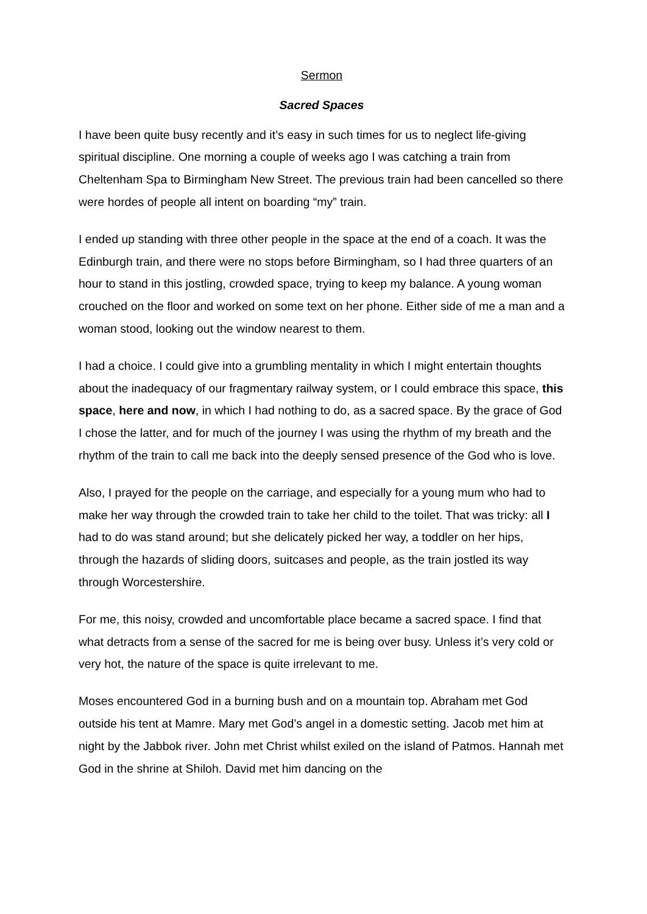Sermon
Sacred Spaces
I have been quite busy recently and it’s easy in such times for us to neglect life-giving spiritual discipline. One morning a couple of weeks ago I was catching a train from Cheltenham Spa to Birmingham New Street. The previous train had been cancelled so there were hordes of people all intent on boarding “my” train.
I ended up standing with three other people in the space at the end of a coach. It was the Edinburgh train, and there were no stops before Birmingham, so I had three quarters of an hour to stand in this jostling, crowded space, trying to keep my balance. A young woman crouched on the floor and worked on some text on her phone. Either side of me a man and a woman stood, looking out the window nearest to them.
I had a choice. I could give into a grumbling mentality in which I might entertain thoughts about the inadequacy of our fragmentary railway system, or I could embrace this space, this space, here and now, in which I had nothing to do, as a sacred space. By the grace of God I chose the latter, and for much of the journey I was using the rhythm of my breath and the rhythm of the train to call me back into the deeply sensed presence of the God who is love.
Also, I prayed for the people on the carriage, and especially for a young mum who had to make her way through the crowded train to take her child to the toilet. That was tricky: all I had to do was stand around; but she delicately picked her way, a toddler on her hips, through the hazards of sliding doors, suitcases and people, as the train jostled its way through Worcestershire.
For me, this noisy, crowded and uncomfortable place became a sacred space. I find that what detracts from a sense of the sacred for me is being over busy. Unless it’s very cold or very hot, the nature of the space is quite irrelevant to me.
Moses encountered God in a burning bush and on a mountain top. Abraham met God outside his tent at Mamre. Mary met God’s angel in a domestic setting. Jacob met him at night by the Jabbok river. John met Christ whilst exiled on the island of Patmos. Hannah met God in the shrine at Shiloh. David met him dancing on the